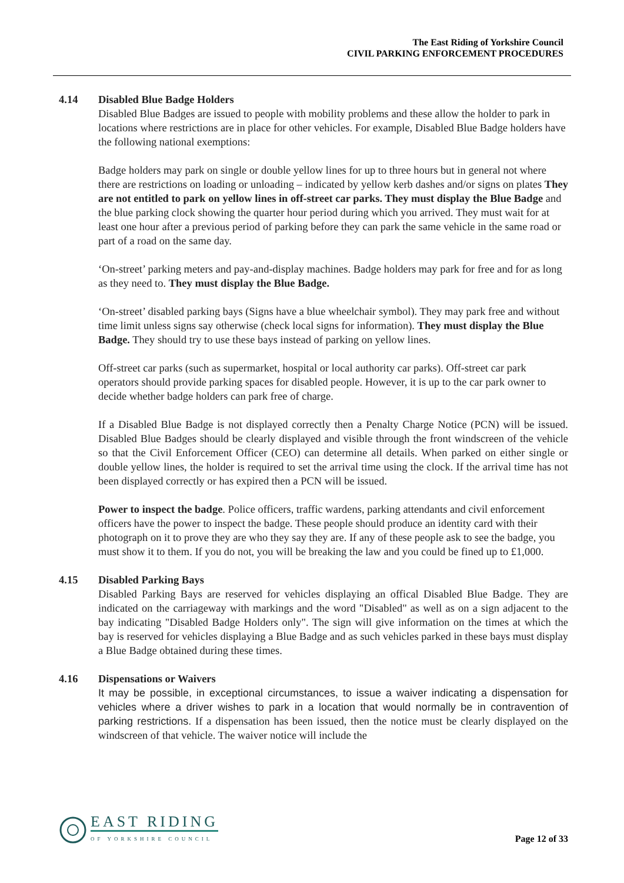The East Riding of Yorkshire Council
CIVIL PARKING ENFORCEMENT PROCEDURES
4.14 Disabled Blue Badge Holders
Disabled Blue Badges are issued to people with mobility problems and these allow the holder to park in locations where restrictions are in place for other vehicles. For example, Disabled Blue Badge holders have the following national exemptions:
Badge holders may park on single or double yellow lines for up to three hours but in general not where there are restrictions on loading or unloading – indicated by yellow kerb dashes and/or signs on plates They are not entitled to park on yellow lines in off-street car parks. They must display the Blue Badge and the blue parking clock showing the quarter hour period during which you arrived. They must wait for at least one hour after a previous period of parking before they can park the same vehicle in the same road or part of a road on the same day.
‘On-street’ parking meters and pay-and-display machines. Badge holders may park for free and for as long as they need to. They must display the Blue Badge.
‘On-street’ disabled parking bays (Signs have a blue wheelchair symbol). They may park free and without time limit unless signs say otherwise (check local signs for information). They must display the Blue Badge. They should try to use these bays instead of parking on yellow lines.
Off-street car parks (such as supermarket, hospital or local authority car parks). Off-street car park operators should provide parking spaces for disabled people. However, it is up to the car park owner to decide whether badge holders can park free of charge.
If a Disabled Blue Badge is not displayed correctly then a Penalty Charge Notice (PCN) will be issued. Disabled Blue Badges should be clearly displayed and visible through the front windscreen of the vehicle so that the Civil Enforcement Officer (CEO) can determine all details. When parked on either single or double yellow lines, the holder is required to set the arrival time using the clock. If the arrival time has not been displayed correctly or has expired then a PCN will be issued.
Power to inspect the badge. Police officers, traffic wardens, parking attendants and civil enforcement officers have the power to inspect the badge. These people should produce an identity card with their photograph on it to prove they are who they say they are. If any of these people ask to see the badge, you must show it to them. If you do not, you will be breaking the law and you could be fined up to £1,000.
4.15 Disabled Parking Bays
Disabled Parking Bays are reserved for vehicles displaying an offical Disabled Blue Badge. They are indicated on the carriageway with markings and the word "Disabled" as well as on a sign adjacent to the bay indicating "Disabled Badge Holders only". The sign will give information on the times at which the bay is reserved for vehicles displaying a Blue Badge and as such vehicles parked in these bays must display a Blue Badge obtained during these times.
4.16 Dispensations or Waivers
It may be possible, in exceptional circumstances, to issue a waiver indicating a dispensation for vehicles where a driver wishes to park in a location that would normally be in contravention of parking restrictions. If a dispensation has been issued, then the notice must be clearly displayed on the windscreen of that vehicle. The waiver notice will include the
EAST RIDING
OF YORKSHIRE COUNCIL
Page 12 of 33